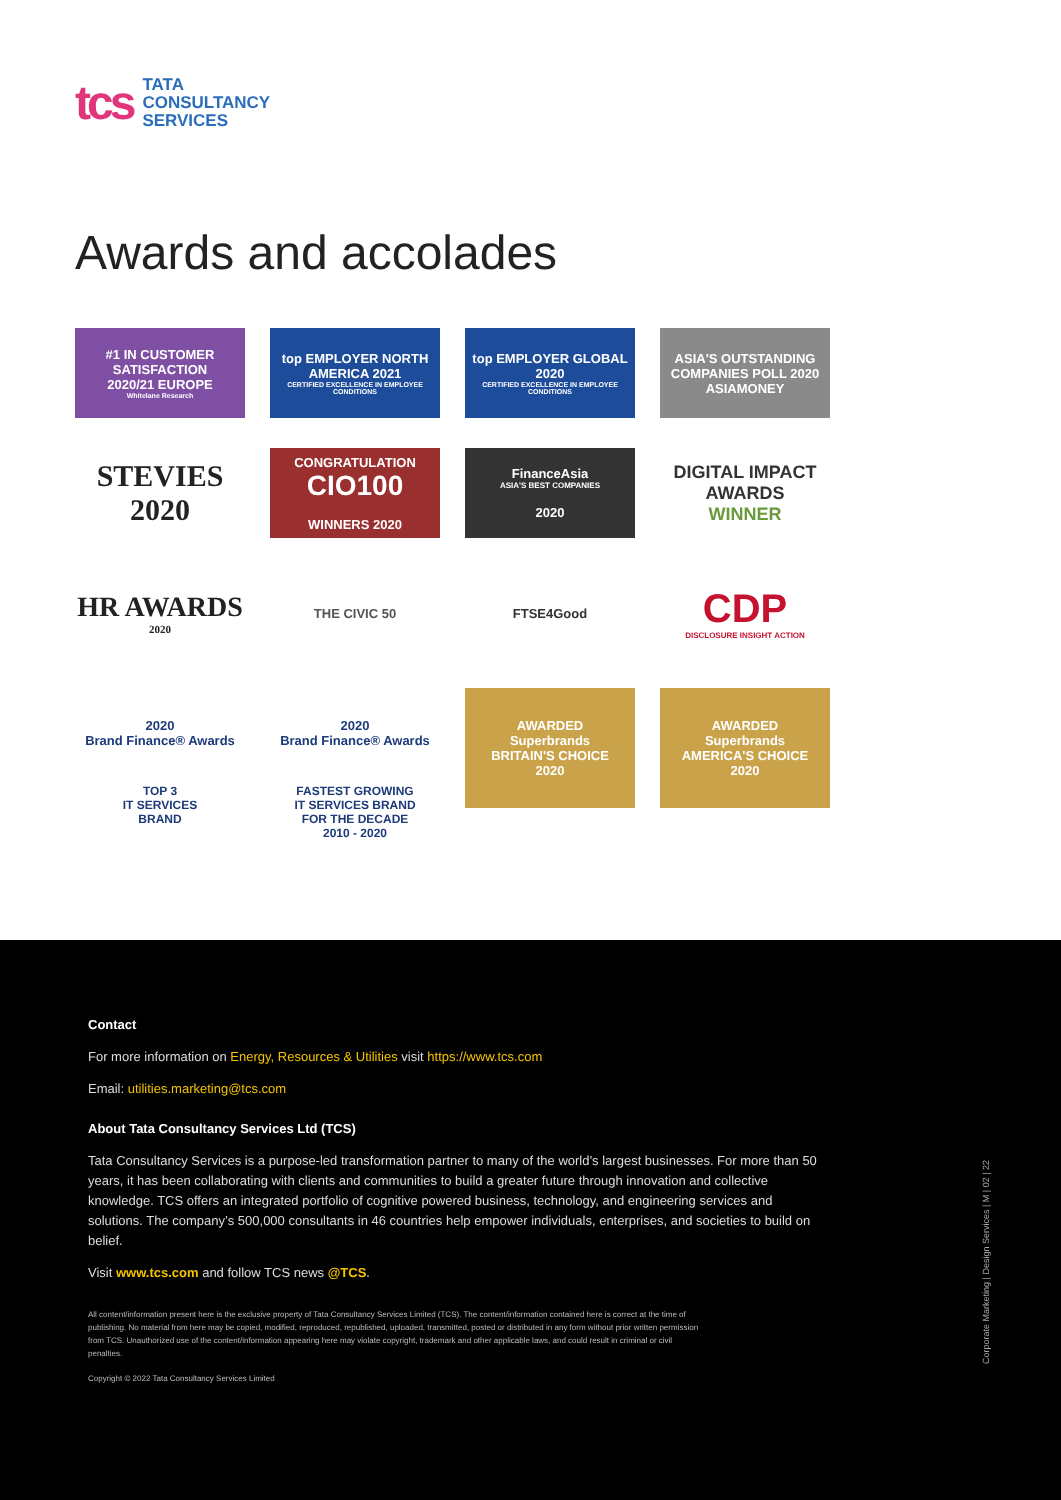tcs TATA
CONSULTANCY
SERVICES
Awards and accolades
#1 IN CUSTOMER SATISFACTION
2020/21 EUROPE
Whitelane Research
top EMPLOYER NORTH AMERICA 2021
CERTIFIED EXCELLENCE IN EMPLOYEE CONDITIONS
top EMPLOYER GLOBAL 2020
CERTIFIED EXCELLENCE IN EMPLOYEE CONDITIONS
ASIA'S OUTSTANDING COMPANIES POLL 2020
ASIAMONEY
STEVIES 2020
CONGRATULATION
CIO100
WINNERS 2020
FinanceAsia
ASIA'S BEST COMPANIES
2020
DIGITAL IMPACT AWARDS
WINNER
HR AWARDS
2020
THE CIVIC 50
FTSE4Good
CDP
DISCLOSURE INSIGHT ACTION
2020
Brand Finance® Awards
TOP 3
IT SERVICES
BRAND
2020
Brand Finance® Awards
FASTEST GROWING
IT SERVICES BRAND
FOR THE DECADE
2010 - 2020
AWARDED
Superbrands
BRITAIN'S CHOICE
2020
AWARDED
Superbrands
AMERICA'S CHOICE
2020
Contact
For more information on Energy, Resources & Utilities visit https://www.tcs.com
Email: utilities.marketing@tcs.com
About Tata Consultancy Services Ltd (TCS)
Tata Consultancy Services is a purpose-led transformation partner to many of the world’s largest businesses. For more than 50 years, it has been collaborating with clients and communities to build a greater future through innovation and collective knowledge. TCS offers an integrated portfolio of cognitive powered business, technology, and engineering services and solutions. The company’s 500,000 consultants in 46 countries help empower individuals, enterprises, and societies to build on belief.
Visit www.tcs.com and follow TCS news @TCS.
All content/information present here is the exclusive property of Tata Consultancy Services Limited (TCS). The content/information contained here is correct at the time of publishing. No material from here may be copied, modified, reproduced, republished, uploaded, transmitted, posted or distributed in any form without prior written permission from TCS. Unauthorized use of the content/information appearing here may violate copyright, trademark and other applicable laws, and could result in criminal or civil penalties.
Copyright © 2022 Tata Consultancy Services Limited
Corporate Marketing | Design Services | M | 02 | 22